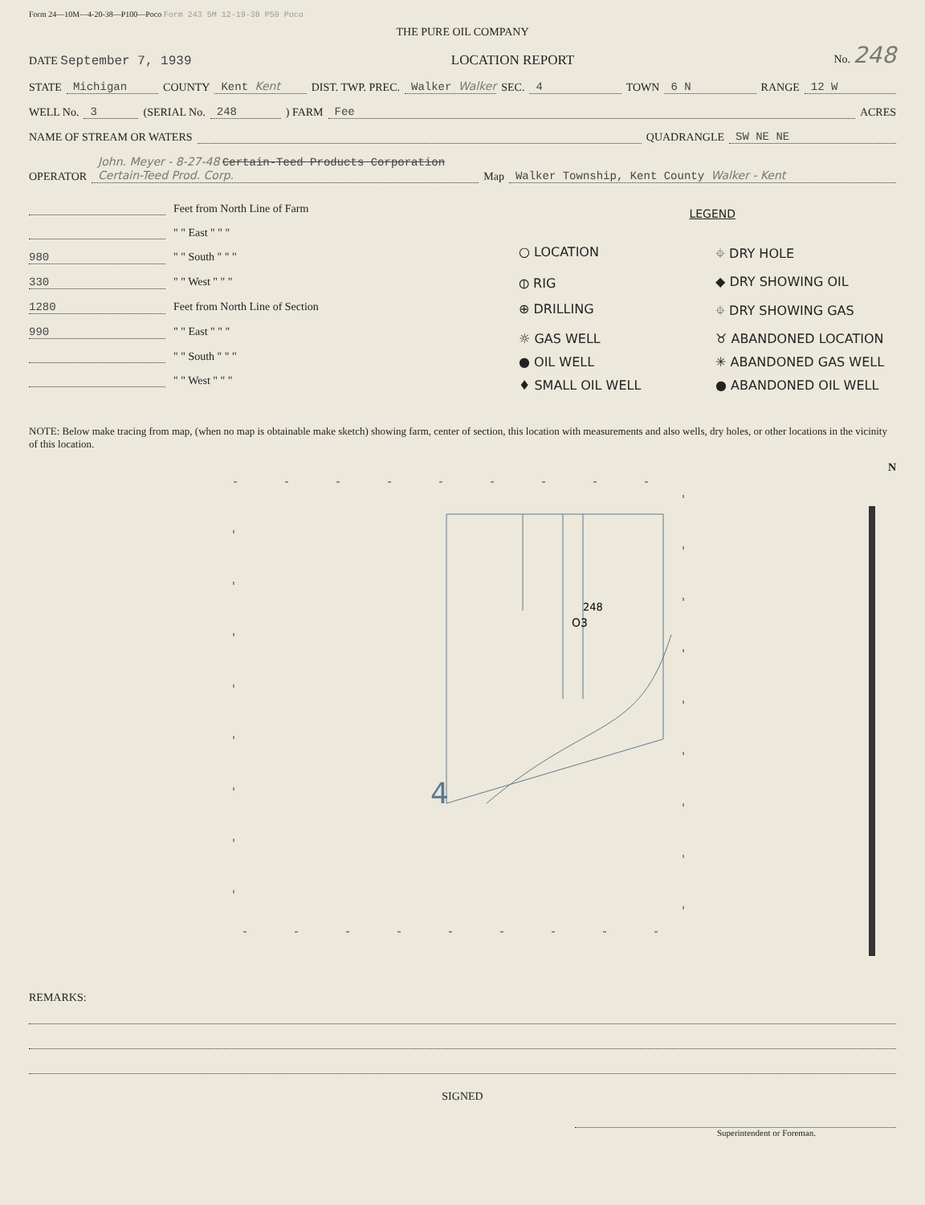Form 24—10M—4-20-38—P100—Poco Form 243 5M 12-19-38 P50 Poco
THE PURE OIL COMPANY
DATE September 7, 1939
LOCATION REPORT
No. 248
STATE Michigan COUNTY Kent Kent DIST. TWP. PREC. Walker Walker SEC. 4 TOWN 6 N RANGE 12 W
WELL No. 3 (SERIAL No. 248) FARM Fee ACRES
NAME OF STREAM OR WATERS QUADRANGLE SW NE NE
OPERATOR John. Meyer - 8-27-48 Certain-Teed Products Corporation Certain-Teed Prod. Corp. Map Walker Township, Kent County Walker - Kent
Feet from North Line of Farm
" " East " " "
980 " " South " " "
330 " " West " " "
1280 Feet from North Line of Section
990 " " East " " "
" " South " " "
" " West " " "
LEGEND
○ LOCATION
⌖ DRY HOLE
⦶ RIG
◆ DRY SHOWING OIL
⊕ DRILLING
⌖ DRY SHOWING GAS
☼ GAS WELL
♉ ABANDONED LOCATION
● OIL WELL
✳ ABANDONED GAS WELL
♦ SMALL OIL WELL
● ABANDONED OIL WELL
NOTE: Below make tracing from map, (when no map is obtainable make sketch) showing farm, center of section, this location with measurements and also wells, dry holes, or other locations in the vicinity of this location.
N
248
O3
4
REMARKS:
SIGNED
Superintendent or Foreman.